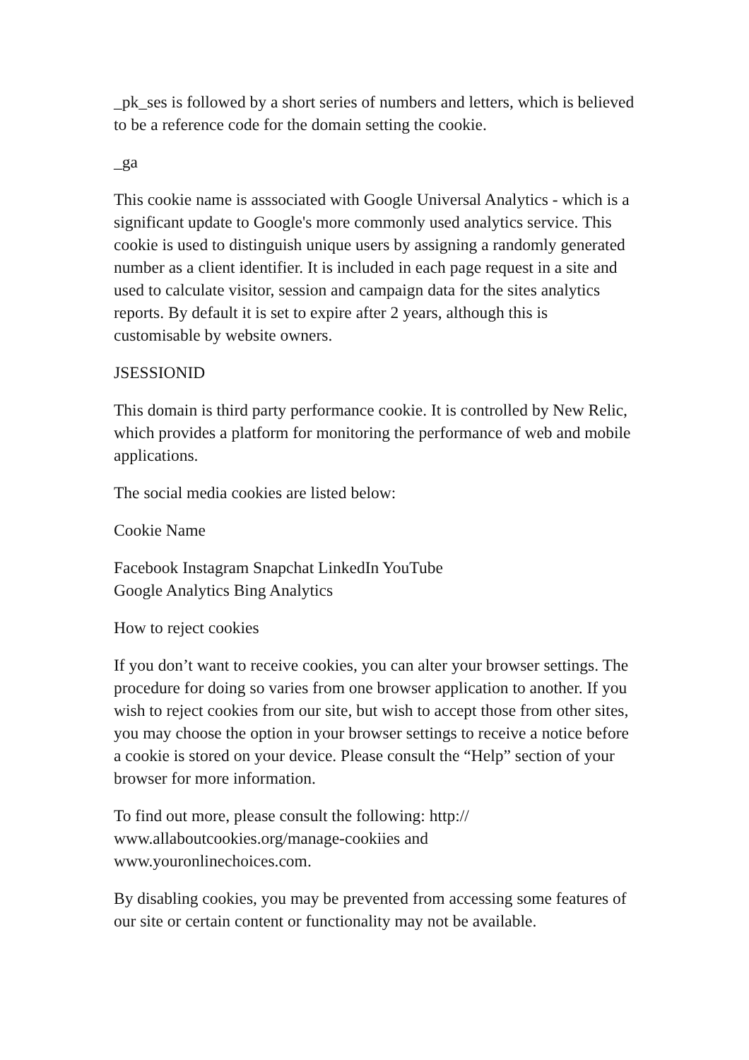_pk_ses is followed by a short series of numbers and letters, which is believed to be a reference code for the domain setting the cookie.
_ga
This cookie name is asssociated with Google Universal Analytics - which is a significant update to Google's more commonly used analytics service. This cookie is used to distinguish unique users by assigning a randomly generated number as a client identifier. It is included in each page request in a site and used to calculate visitor, session and campaign data for the sites analytics reports. By default it is set to expire after 2 years, although this is customisable by website owners.
JSESSIONID
This domain is third party performance cookie. It is controlled by New Relic, which provides a platform for monitoring the performance of web and mobile applications.
The social media cookies are listed below:
Cookie Name
Facebook Instagram Snapchat LinkedIn YouTube
Google Analytics Bing Analytics
How to reject cookies
If you don’t want to receive cookies, you can alter your browser settings. The procedure for doing so varies from one browser application to another. If you wish to reject cookies from our site, but wish to accept those from other sites, you may choose the option in your browser settings to receive a notice before a cookie is stored on your device. Please consult the “Help” section of your browser for more information.
To find out more, please consult the following: http://
www.allaboutcookies.org/manage-cookiies and
www.youronlinechoices.com.
By disabling cookies, you may be prevented from accessing some features of our site or certain content or functionality may not be available.